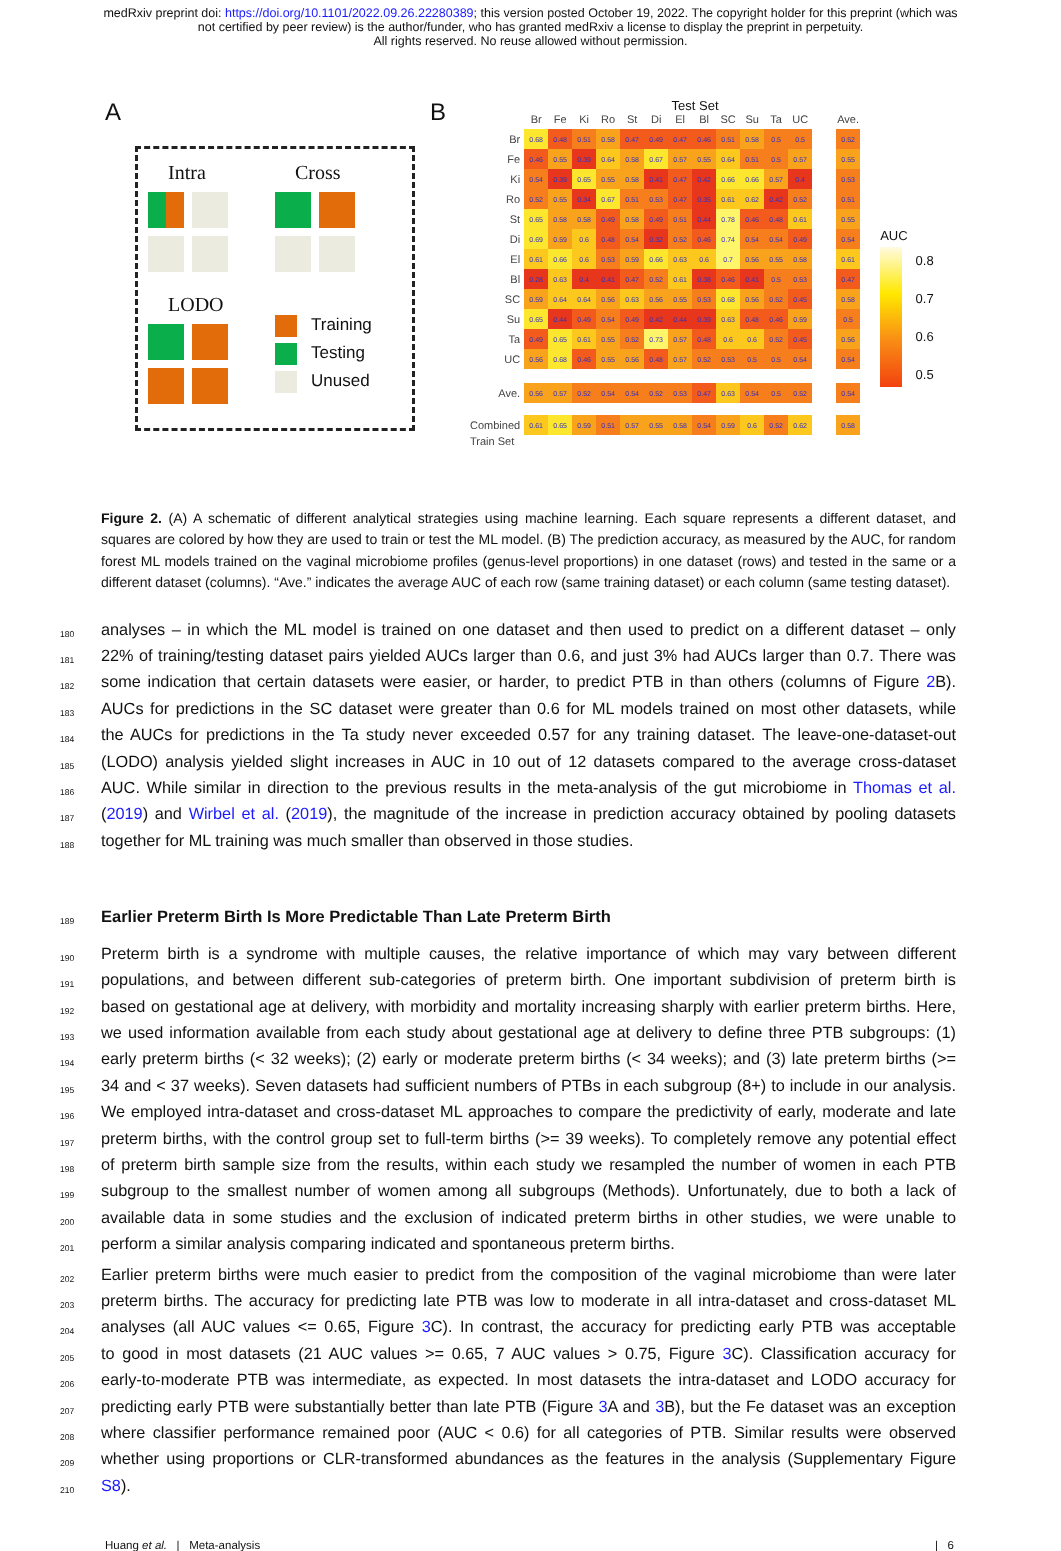medRxiv preprint doi: https://doi.org/10.1101/2022.09.26.22280389; this version posted October 19, 2022. The copyright holder for this preprint (which was not certified by peer review) is the author/funder, who has granted medRxiv a license to display the preprint in perpetuity.
All rights reserved. No reuse allowed without permission.
A
Intra
Cross
LODO
Training
Testing
Unused
B
Test Set
| | Br | Fe | Ki | Ro | St | Di | El | Bl | SC | Su | Ta | UC | | Ave. |
| --- | --- | --- | --- | --- | --- | --- | --- | --- | --- | --- | --- | --- | --- | --- |
| Br | 0.68 | 0.48 | 0.51 | 0.58 | 0.47 | 0.49 | 0.47 | 0.46 | 0.51 | 0.58 | 0.5 | 0.5 | | 0.52 |
| Fe | 0.46 | 0.55 | 0.39 | 0.64 | 0.58 | 0.67 | 0.57 | 0.55 | 0.64 | 0.51 | 0.5 | 0.57 | | 0.55 |
| Ki | 0.54 | 0.39 | 0.65 | 0.55 | 0.58 | 0.41 | 0.47 | 0.42 | 0.66 | 0.66 | 0.57 | 0.4 | | 0.53 |
| Ro | 0.52 | 0.55 | 0.34 | 0.67 | 0.51 | 0.53 | 0.47 | 0.35 | 0.61 | 0.62 | 0.42 | 0.52 | | 0.51 |
| St | 0.65 | 0.58 | 0.58 | 0.49 | 0.58 | 0.49 | 0.51 | 0.44 | 0.78 | 0.46 | 0.48 | 0.61 | | 0.55 |
| Di | 0.69 | 0.59 | 0.6 | 0.48 | 0.54 | 0.32 | 0.52 | 0.46 | 0.74 | 0.54 | 0.54 | 0.49 | | 0.54 |
| El | 0.61 | 0.66 | 0.6 | 0.53 | 0.59 | 0.66 | 0.63 | 0.6 | 0.7 | 0.56 | 0.55 | 0.58 | | 0.61 |
| Bl | 0.28 | 0.63 | 0.4 | 0.41 | 0.47 | 0.52 | 0.61 | 0.38 | 0.46 | 0.41 | 0.5 | 0.53 | | 0.47 |
| SC | 0.59 | 0.64 | 0.64 | 0.56 | 0.63 | 0.56 | 0.55 | 0.53 | 0.68 | 0.56 | 0.52 | 0.45 | | 0.58 |
| Su | 0.65 | 0.44 | 0.49 | 0.54 | 0.49 | 0.42 | 0.44 | 0.39 | 0.63 | 0.48 | 0.46 | 0.59 | | 0.5 |
| Ta | 0.49 | 0.65 | 0.61 | 0.55 | 0.52 | 0.73 | 0.57 | 0.48 | 0.6 | 0.6 | 0.52 | 0.45 | | 0.56 |
| UC | 0.56 | 0.68 | 0.46 | 0.55 | 0.56 | 0.48 | 0.57 | 0.52 | 0.53 | 0.5 | 0.5 | 0.54 | | 0.54 |
| Ave. | 0.56 | 0.57 | 0.52 | 0.54 | 0.54 | 0.52 | 0.53 | 0.47 | 0.63 | 0.54 | 0.5 | 0.52 | | 0.54 |
| Combined | 0.61 | 0.65 | 0.59 | 0.51 | 0.57 | 0.55 | 0.58 | 0.54 | 0.59 | 0.6 | 0.52 | 0.62 | | 0.58 |
Train Set
AUC
0.8
0.7
0.6
0.5
Figure 2. (A) A schematic of different analytical strategies using machine learning. Each square represents a different dataset, and squares are colored by how they are used to train or test the ML model. (B) The prediction accuracy, as measured by the AUC, for random forest ML models trained on the vaginal microbiome profiles (genus-level proportions) in one dataset (rows) and tested in the same or a different dataset (columns). “Ave.” indicates the average AUC of each row (same training dataset) or each column (same testing dataset).
180 analyses – in which the ML model is trained on one dataset and then used to predict on a different dataset – only
181 22% of training/testing dataset pairs yielded AUCs larger than 0.6, and just 3% had AUCs larger than 0.7. There was
182 some indication that certain datasets were easier, or harder, to predict PTB in than others (columns of Figure 2 B).
183 AUCs for predictions in the SC dataset were greater than 0.6 for ML models trained on most other datasets, while
184 the AUCs for predictions in the Ta study never exceeded 0.57 for any training dataset. The leave-one-dataset-out
185 (LODO) analysis yielded slight increases in AUC in 10 out of 12 datasets compared to the average cross-dataset
186 AUC. While similar in direction to the previous results in the meta-analysis of the gut microbiome in Thomas et al.
187 (2019) and Wirbel et al. (2019), the magnitude of the increase in prediction accuracy obtained by pooling datasets
188 together for ML training was much smaller than observed in those studies.
189
Earlier Preterm Birth Is More Predictable Than Late Preterm Birth
190 Preterm birth is a syndrome with multiple causes, the relative importance of which may vary between different
191 populations, and between different sub-categories of preterm birth. One important subdivision of preterm birth is
192 based on gestational age at delivery, with morbidity and mortality increasing sharply with earlier preterm births. Here,
193 we used information available from each study about gestational age at delivery to define three PTB subgroups: (1)
194 early preterm births (< 32 weeks); (2) early or moderate preterm births (< 34 weeks); and (3) late preterm births (>=
195 34 and < 37 weeks). Seven datasets had sufficient numbers of PTBs in each subgroup (8+) to include in our analysis.
196 We employed intra-dataset and cross-dataset ML approaches to compare the predictivity of early, moderate and late
197 preterm births, with the control group set to full-term births (>= 39 weeks). To completely remove any potential effect
198 of preterm birth sample size from the results, within each study we resampled the number of women in each PTB
199 subgroup to the smallest number of women among all subgroups (Methods). Unfortunately, due to both a lack of
200 available data in some studies and the exclusion of indicated preterm births in other studies, we were unable to
201 perform a similar analysis comparing indicated and spontaneous preterm births.
202 Earlier preterm births were much easier to predict from the composition of the vaginal microbiome than were later
203 preterm births. The accuracy for predicting late PTB was low to moderate in all intra-dataset and cross-dataset ML
204 analyses (all AUC values <= 0.65, Figure 3 C). In contrast, the accuracy for predicting early PTB was acceptable
205 to good in most datasets (21 AUC values >= 0.65, 7 AUC values > 0.75, Figure 3 C). Classification accuracy for
206 early-to-moderate PTB was intermediate, as expected. In most datasets the intra-dataset and LODO accuracy for
207 predicting early PTB were substantially better than late PTB (Figure 3 A and 3 B), but the Fe dataset was an exception
208 where classifier performance remained poor (AUC < 0.6) for all categories of PTB. Similar results were observed
209 whether using proportions or CLR-transformed abundances as the features in the analysis (Supplementary Figure
210 S8).
Huang et al. | Meta-analysis | 6